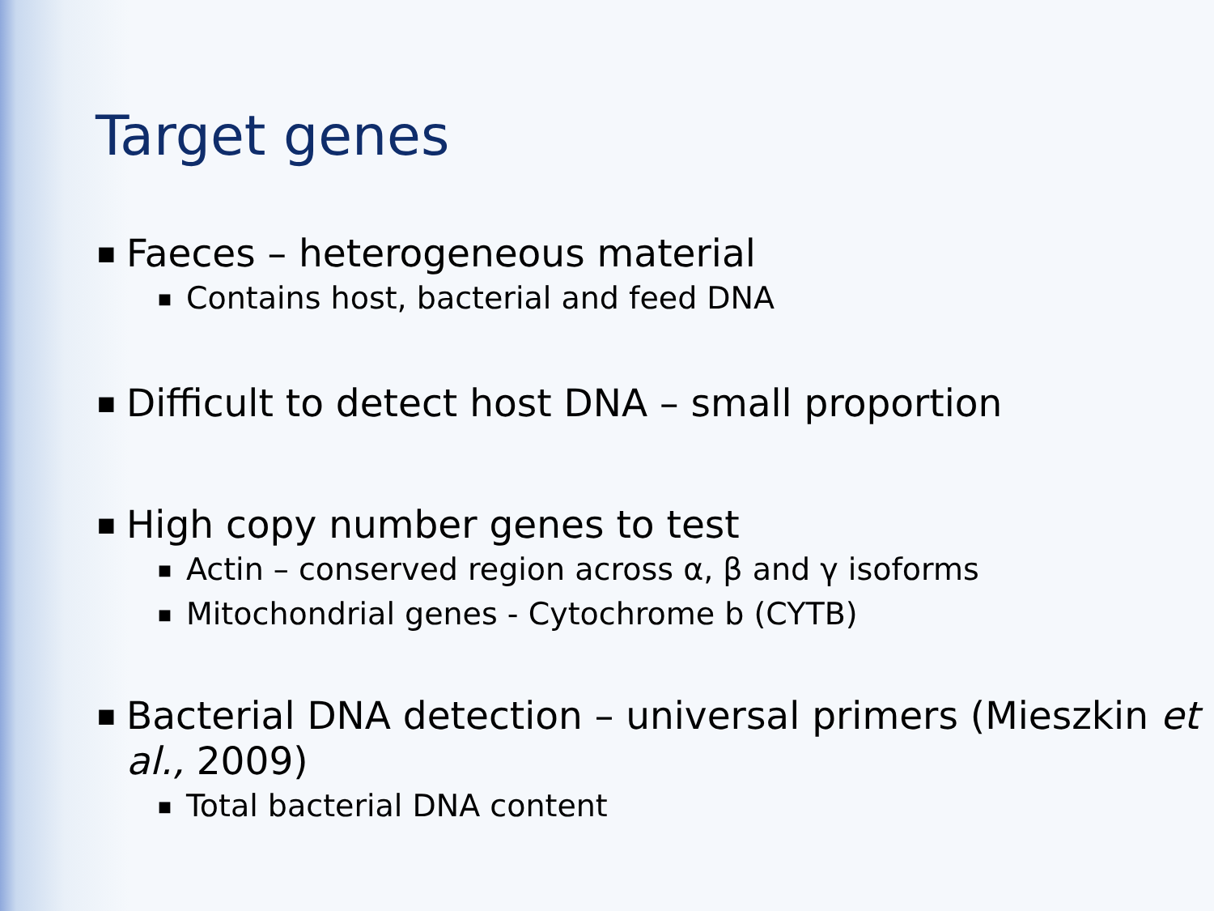Target genes
■ Faeces – heterogeneous material
■ Contains host, bacterial and feed DNA
■ Difficult to detect host DNA – small proportion
■ High copy number genes to test
■ Actin – conserved region across α, β and γ isoforms
■ Mitochondrial genes - Cytochrome b (CYTB)
■ Bacterial DNA detection – universal primers (Mieszkin et al., 2009)
■ Total bacterial DNA content